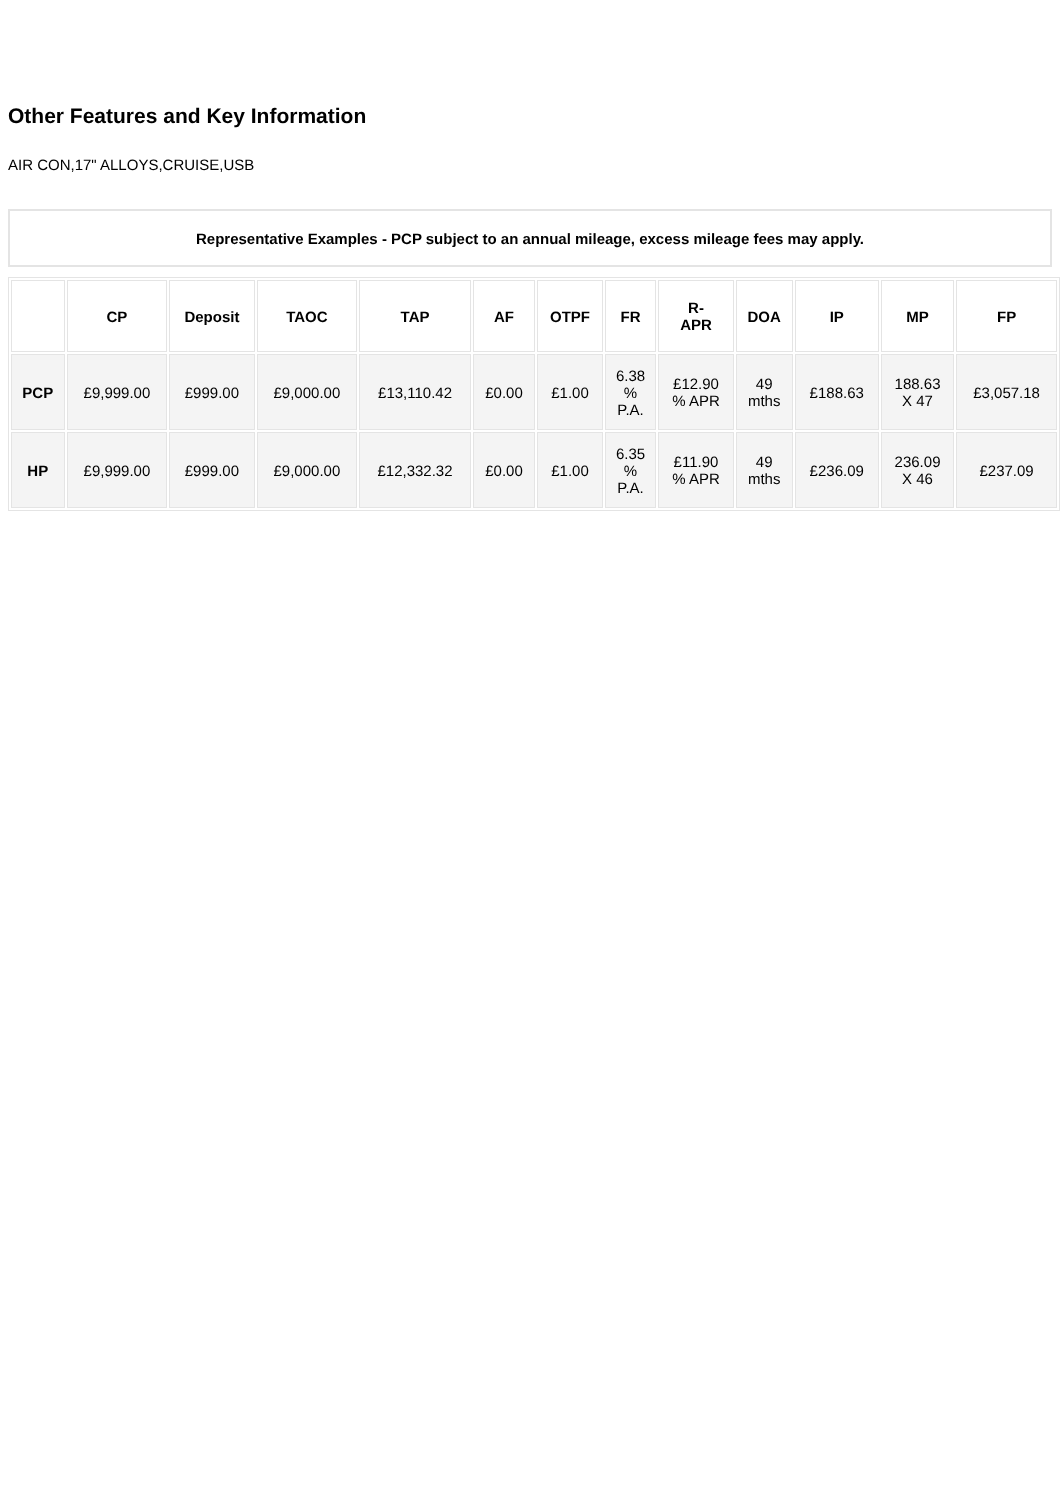Other Features and Key Information
AIR CON,17" ALLOYS,CRUISE,USB
Representative Examples - PCP subject to an annual mileage, excess mileage fees may apply.
| | CP | Deposit | TAOC | TAP | AF | OTPF | FR | R- APR | DOA | IP | MP | FP |
| --- | --- | --- | --- | --- | --- | --- | --- | --- | --- | --- | --- | --- |
| PCP | £9,999.00 | £999.00 | £9,000.00 | £13,110.42 | £0.00 | £1.00 | 6.38 % P.A. | £12.90 % APR | 49 mths | £188.63 | 188.63 X 47 | £3,057.18 |
| HP | £9,999.00 | £999.00 | £9,000.00 | £12,332.32 | £0.00 | £1.00 | 6.35 % P.A. | £11.90 % APR | 49 mths | £236.09 | 236.09 X 46 | £237.09 |